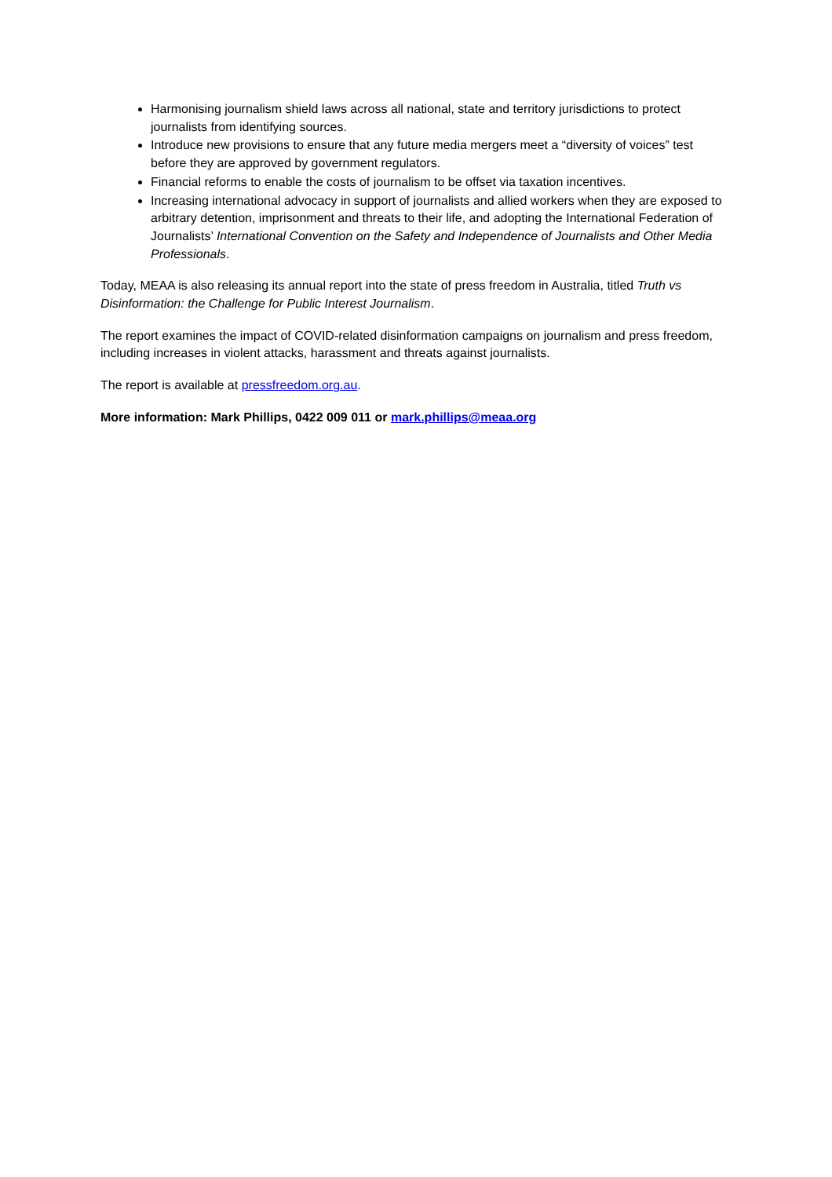Harmonising journalism shield laws across all national, state and territory jurisdictions to protect journalists from identifying sources.
Introduce new provisions to ensure that any future media mergers meet a “diversity of voices” test before they are approved by government regulators.
Financial reforms to enable the costs of journalism to be offset via taxation incentives.
Increasing international advocacy in support of journalists and allied workers when they are exposed to arbitrary detention, imprisonment and threats to their life, and adopting the International Federation of Journalists’ International Convention on the Safety and Independence of Journalists and Other Media Professionals.
Today, MEAA is also releasing its annual report into the state of press freedom in Australia, titled Truth vs Disinformation: the Challenge for Public Interest Journalism.
The report examines the impact of COVID-related disinformation campaigns on journalism and press freedom, including increases in violent attacks, harassment and threats against journalists.
The report is available at pressfreedom.org.au.
More information: Mark Phillips, 0422 009 011 or mark.phillips@meaa.org